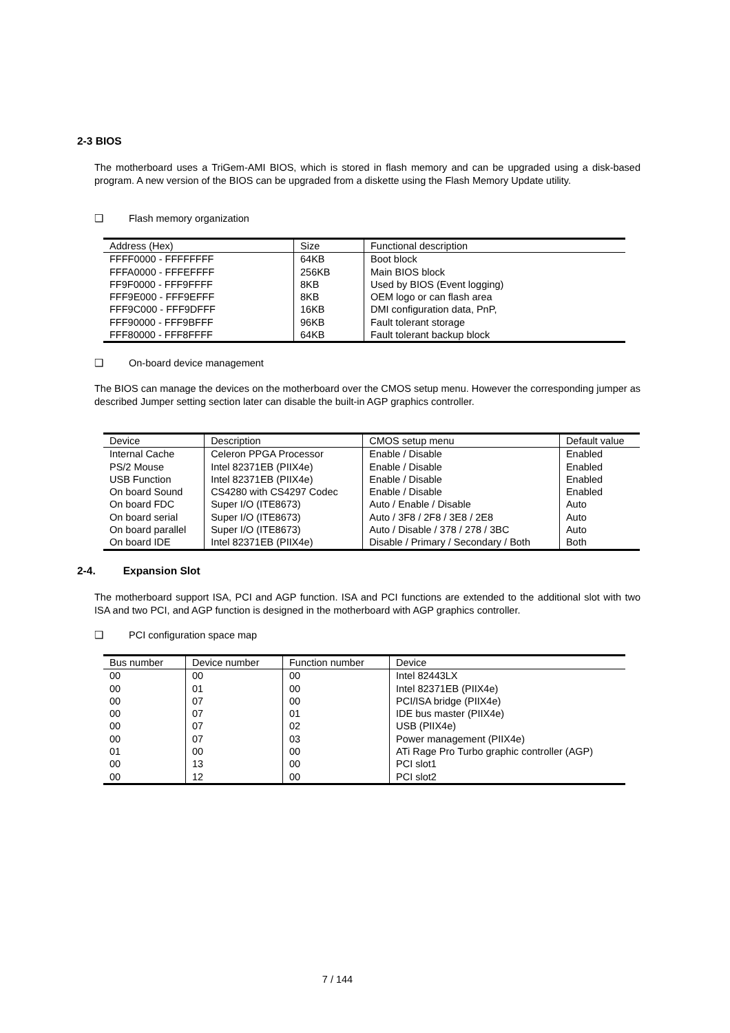2-3 BIOS
The motherboard uses a TriGem-AMI BIOS, which is stored in flash memory and can be upgraded using a disk-based program. A new version of the BIOS can be upgraded from a diskette using the Flash Memory Update utility.
❑ Flash memory organization
| Address (Hex) | Size | Functional description |
| --- | --- | --- |
| FFFF0000 - FFFFFFFF | 64KB | Boot block |
| FFFA0000 - FFFEFFFF | 256KB | Main BIOS block |
| FF9F0000 - FFF9FFFF | 8KB | Used by BIOS (Event logging) |
| FFF9E000 - FFF9EFFF | 8KB | OEM logo or can flash area |
| FFF9C000 - FFF9DFFF | 16KB | DMI configuration data, PnP, |
| FFF90000 - FFF9BFFF | 96KB | Fault tolerant storage |
| FFF80000 - FFF8FFFF | 64KB | Fault tolerant backup block |
❑ On-board device management
The BIOS can manage the devices on the motherboard over the CMOS setup menu. However the corresponding jumper as described Jumper setting section later can disable the built-in AGP graphics controller.
| Device | Description | CMOS setup menu | Default value |
| --- | --- | --- | --- |
| Internal Cache | Celeron PPGA Processor | Enable / Disable | Enabled |
| PS/2 Mouse | Intel 82371EB (PIIX4e) | Enable / Disable | Enabled |
| USB Function | Intel 82371EB (PIIX4e) | Enable / Disable | Enabled |
| On board Sound | CS4280 with CS4297 Codec | Enable / Disable | Enabled |
| On board FDC | Super I/O (ITE8673) | Auto / Enable / Disable | Auto |
| On board serial | Super I/O (ITE8673) | Auto / 3F8 / 2F8 / 3E8 / 2E8 | Auto |
| On board parallel | Super I/O (ITE8673) | Auto / Disable / 378 / 278 / 3BC | Auto |
| On board IDE | Intel 82371EB (PIIX4e) | Disable / Primary / Secondary / Both | Both |
2-4. Expansion Slot
The motherboard support ISA, PCI and AGP function. ISA and PCI functions are extended to the additional slot with two ISA and two PCI, and AGP function is designed in the motherboard with AGP graphics controller.
❑ PCI configuration space map
| Bus number | Device number | Function number | Device |
| --- | --- | --- | --- |
| 00 | 00 | 00 | Intel 82443LX |
| 00 | 01 | 00 | Intel 82371EB (PIIX4e) |
| 00 | 07 | 00 | PCI/ISA bridge (PIIX4e) |
| 00 | 07 | 01 | IDE bus master (PIIX4e) |
| 00 | 07 | 02 | USB (PIIX4e) |
| 00 | 07 | 03 | Power management (PIIX4e) |
| 01 | 00 | 00 | ATi Rage Pro Turbo graphic controller (AGP) |
| 00 | 13 | 00 | PCI slot1 |
| 00 | 12 | 00 | PCI slot2 |
7 / 144